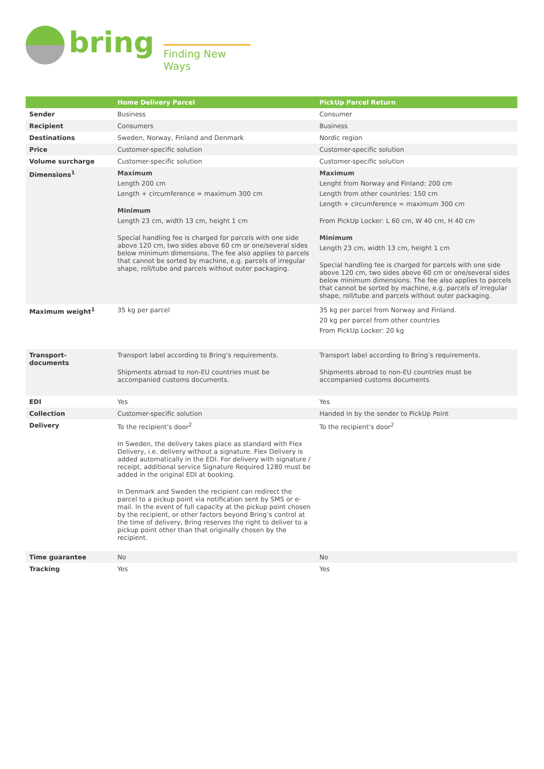bring
Finding New Ways
| | Home Delivery Parcel | PickUp Parcel Return |
| --- | --- | --- |
| Sender | Business | Consumer |
| Recipient | Consumers | Business |
| Destinations | Sweden, Norway, Finland and Denmark | Nordic region |
| Price | Customer-specific solution | Customer-specific solution |
| Volume surcharge | Customer-specific solution | Customer-specific solution |
| Dimensions<sup>1</sup> | Maximum Length 200 cm Length + circumference = maximum 300 cm Minimum Length 23 cm, width 13 cm, height 1 cm Special handling fee is charged for parcels with one side above 120 cm, two sides above 60 cm or one/several sides below minimum dimensions. The fee also applies to parcels that cannot be sorted by machine, e.g. parcels of irregular shape, roll/tube and parcels without outer packaging. | Maximum Lenght from Norway and Finland: 200 cm Length from other countries: 150 cm Length + circumference = maximum 300 cm From PickUp Locker: L 60 cm, W 40 cm, H 40 cm Minimum Length 23 cm, width 13 cm, height 1 cm Special handling fee is charged for parcels with one side above 120 cm, two sides above 60 cm or one/several sides below minimum dimensions. The fee also applies to parcels that cannot be sorted by machine, e.g. parcels of irregular shape, roll/tube and parcels without outer packaging. |
| Maximum weight<sup>1</sup> | 35 kg per parcel | 35 kg per parcel from Norway and Finland. 20 kg per parcel from other countries From PickUp Locker: 20 kg |
| Transport- documents | Transport label according to Bring’s requirements. Shipments abroad to non-EU countries must be accompanied customs documents. | Transport label according to Bring’s requirements. Shipments abroad to non-EU countries must be accompanied customs documents. |
| EDI | Yes | Yes |
| Collection | Customer-specific solution | Handed in by the sender to PickUp Point |
| Delivery | To the recipient's door<sup>2</sup> In Sweden, the delivery takes place as standard with Flex Delivery, i.e. delivery without a signature. Flex Delivery is added automatically in the EDI. For delivery with signature / receipt, additional service Signature Required 1280 must be added in the original EDI at booking. In Denmark and Sweden the recipient can redirect the parcel to a pickup point via notification sent by SMS or e-mail. In the event of full capacity at the pickup point chosen by the recipient, or other factors beyond Bring’s control at the time of delivery, Bring reserves the right to deliver to a pickup point other than that originally chosen by the recipient. | To the recipient's door<sup>2</sup> |
| Time guarantee | No | No |
| Tracking | Yes | Yes |